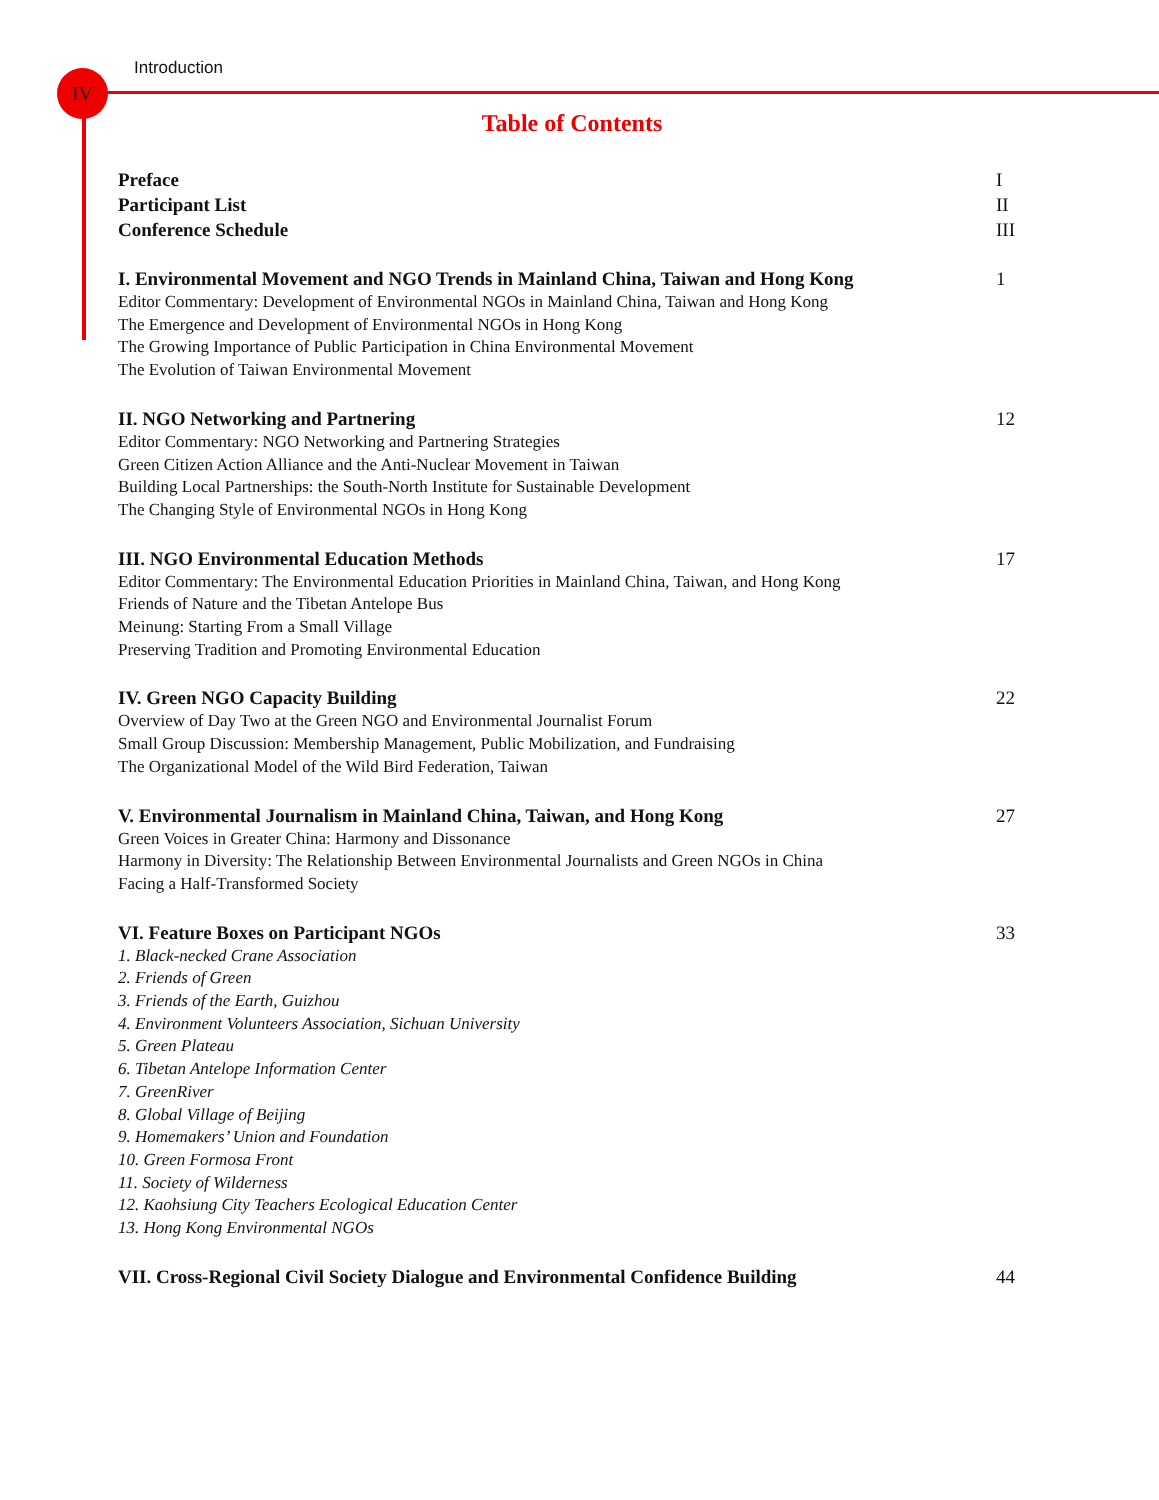Introduction
IV
Table of Contents
Preface I
Participant List II
Conference Schedule III
I. Environmental Movement and NGO Trends in Mainland China, Taiwan and Hong Kong 1
Editor Commentary: Development of Environmental NGOs in Mainland China, Taiwan and Hong Kong
The Emergence and Development of Environmental NGOs in Hong Kong
The Growing Importance of Public Participation in China Environmental Movement
The Evolution of Taiwan Environmental Movement
II. NGO Networking and Partnering 12
Editor Commentary: NGO Networking and Partnering Strategies
Green Citizen Action Alliance and the Anti-Nuclear Movement in Taiwan
Building Local Partnerships: the South-North Institute for Sustainable Development
The Changing Style of Environmental NGOs in Hong Kong
III. NGO Environmental Education Methods 17
Editor Commentary: The Environmental Education Priorities in Mainland China, Taiwan, and Hong Kong
Friends of Nature and the Tibetan Antelope Bus
Meinung: Starting From a Small Village
Preserving Tradition and Promoting Environmental Education
IV. Green NGO Capacity Building 22
Overview of Day Two at the Green NGO and Environmental Journalist Forum
Small Group Discussion: Membership Management, Public Mobilization, and Fundraising
The Organizational Model of the Wild Bird Federation, Taiwan
V. Environmental Journalism in Mainland China, Taiwan, and Hong Kong 27
Green Voices in Greater China: Harmony and Dissonance
Harmony in Diversity: The Relationship Between Environmental Journalists and Green NGOs in China
Facing a Half-Transformed Society
VI. Feature Boxes on Participant NGOs 33
1. Black-necked Crane Association
2. Friends of Green
3. Friends of the Earth, Guizhou
4. Environment Volunteers Association, Sichuan University
5. Green Plateau
6. Tibetan Antelope Information Center
7. GreenRiver
8. Global Village of Beijing
9. Homemakers’ Union and Foundation
10. Green Formosa Front
11. Society of Wilderness
12. Kaohsiung City Teachers Ecological Education Center
13. Hong Kong Environmental NGOs
VII. Cross-Regional Civil Society Dialogue and Environmental Confidence Building 44